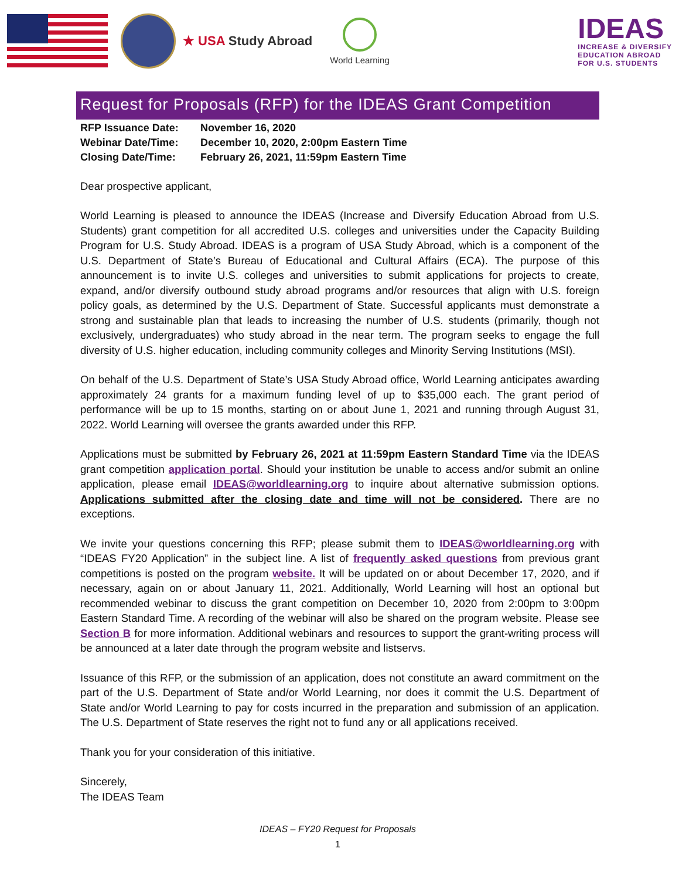★ USA Study Abroad
World Learning
IDEAS
INCREASE & DIVERSIFY
EDUCATION ABROAD
FOR U.S. STUDENTS
Request for Proposals (RFP) for the IDEAS Grant Competition
| RFP Issuance Date: | November 16, 2020 |
| Webinar Date/Time: | December 10, 2020, 2:00pm Eastern Time |
| Closing Date/Time: | February 26, 2021, 11:59pm Eastern Time |
Dear prospective applicant,
World Learning is pleased to announce the IDEAS (Increase and Diversify Education Abroad from U.S. Students) grant competition for all accredited U.S. colleges and universities under the Capacity Building Program for U.S. Study Abroad. IDEAS is a program of USA Study Abroad, which is a component of the U.S. Department of State’s Bureau of Educational and Cultural Affairs (ECA). The purpose of this announcement is to invite U.S. colleges and universities to submit applications for projects to create, expand, and/or diversify outbound study abroad programs and/or resources that align with U.S. foreign policy goals, as determined by the U.S. Department of State. Successful applicants must demonstrate a strong and sustainable plan that leads to increasing the number of U.S. students (primarily, though not exclusively, undergraduates) who study abroad in the near term. The program seeks to engage the full diversity of U.S. higher education, including community colleges and Minority Serving Institutions (MSI).
On behalf of the U.S. Department of State’s USA Study Abroad office, World Learning anticipates awarding approximately 24 grants for a maximum funding level of up to $35,000 each. The grant period of performance will be up to 15 months, starting on or about June 1, 2021 and running through August 31, 2022. World Learning will oversee the grants awarded under this RFP.
Applications must be submitted by February 26, 2021 at 11:59pm Eastern Standard Time via the IDEAS grant competition application portal. Should your institution be unable to access and/or submit an online application, please email IDEAS@worldlearning.org to inquire about alternative submission options. Applications submitted after the closing date and time will not be considered. There are no exceptions.
We invite your questions concerning this RFP; please submit them to IDEAS@worldlearning.org with “IDEAS FY20 Application” in the subject line. A list of frequently asked questions from previous grant competitions is posted on the program website. It will be updated on or about December 17, 2020, and if necessary, again on or about January 11, 2021. Additionally, World Learning will host an optional but recommended webinar to discuss the grant competition on December 10, 2020 from 2:00pm to 3:00pm Eastern Standard Time. A recording of the webinar will also be shared on the program website. Please see Section B for more information. Additional webinars and resources to support the grant-writing process will be announced at a later date through the program website and listservs.
Issuance of this RFP, or the submission of an application, does not constitute an award commitment on the part of the U.S. Department of State and/or World Learning, nor does it commit the U.S. Department of State and/or World Learning to pay for costs incurred in the preparation and submission of an application. The U.S. Department of State reserves the right not to fund any or all applications received.
Thank you for your consideration of this initiative.
Sincerely,
The IDEAS Team
IDEAS – FY20 Request for Proposals
1